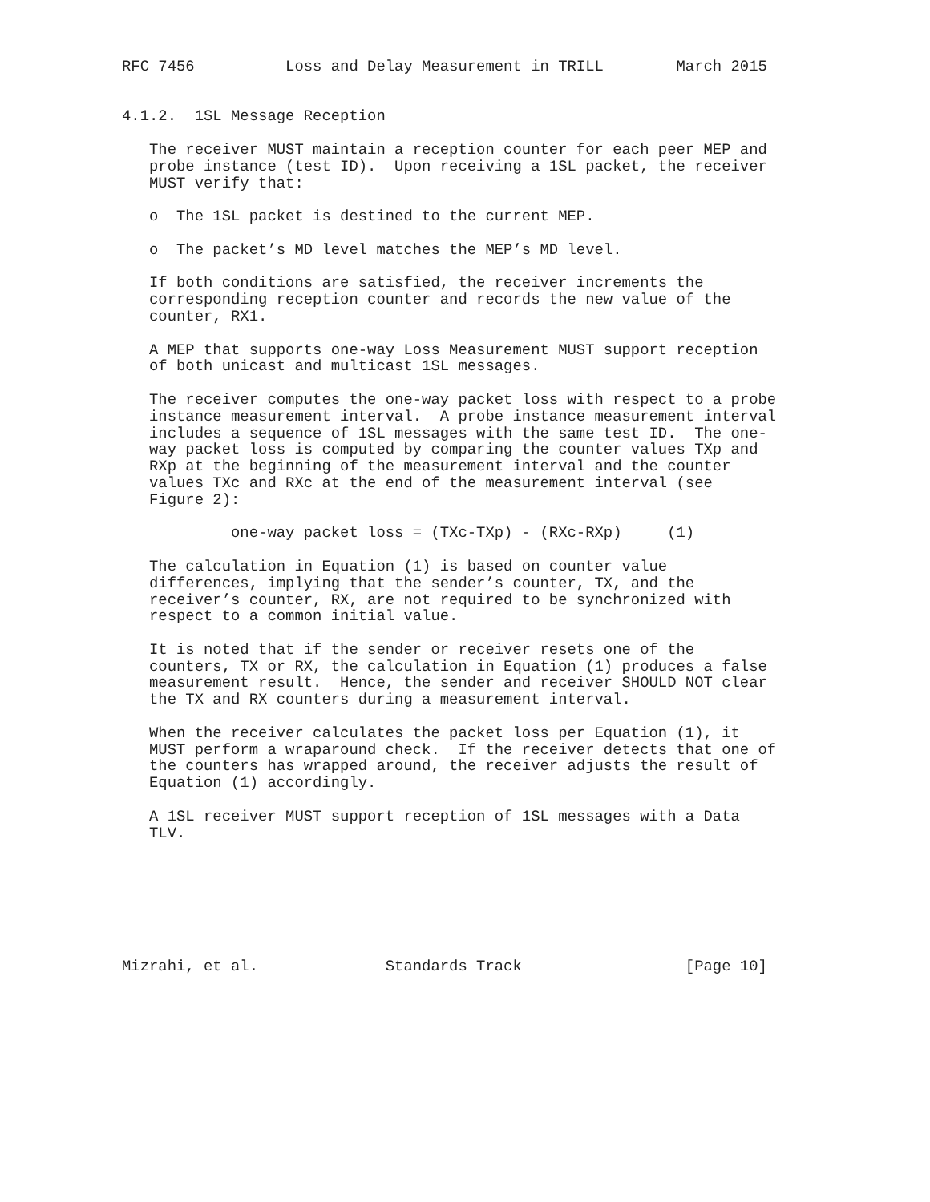RFC 7456          Loss and Delay Measurement in TRILL        March 2015


4.1.2.  1SL Message Reception

   The receiver MUST maintain a reception counter for each peer MEP and
   probe instance (test ID).  Upon receiving a 1SL packet, the receiver
   MUST verify that:

   o  The 1SL packet is destined to the current MEP.

   o  The packet’s MD level matches the MEP’s MD level.

   If both conditions are satisfied, the receiver increments the
   corresponding reception counter and records the new value of the
   counter, RX1.

   A MEP that supports one-way Loss Measurement MUST support reception
   of both unicast and multicast 1SL messages.

   The receiver computes the one-way packet loss with respect to a probe
   instance measurement interval.  A probe instance measurement interval
   includes a sequence of 1SL messages with the same test ID.  The one-
   way packet loss is computed by comparing the counter values TXp and
   RXp at the beginning of the measurement interval and the counter
   values TXc and RXc at the end of the measurement interval (see
   Figure 2):

            one-way packet loss = (TXc-TXp) - (RXc-RXp)     (1)

   The calculation in Equation (1) is based on counter value
   differences, implying that the sender’s counter, TX, and the
   receiver’s counter, RX, are not required to be synchronized with
   respect to a common initial value.

   It is noted that if the sender or receiver resets one of the
   counters, TX or RX, the calculation in Equation (1) produces a false
   measurement result.  Hence, the sender and receiver SHOULD NOT clear
   the TX and RX counters during a measurement interval.

   When the receiver calculates the packet loss per Equation (1), it
   MUST perform a wraparound check.  If the receiver detects that one of
   the counters has wrapped around, the receiver adjusts the result of
   Equation (1) accordingly.

   A 1SL receiver MUST support reception of 1SL messages with a Data
   TLV.







Mizrahi, et al.              Standards Track                  [Page 10]